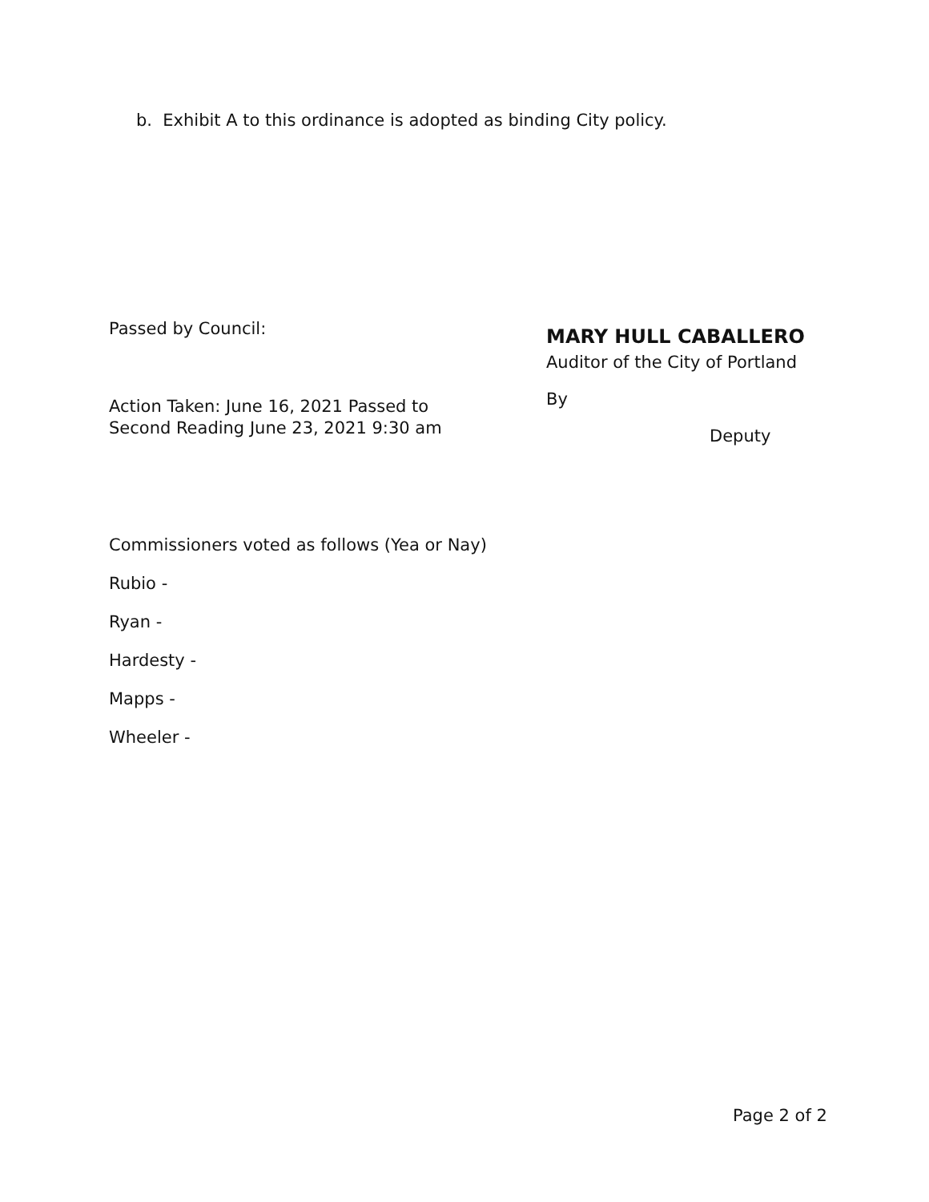b. Exhibit A to this ordinance is adopted as binding City policy.
Passed by Council:
Action Taken: June 16, 2021 Passed to
Second Reading June 23, 2021 9:30 am
MARY HULL CABALLERO
Auditor of the City of Portland
By
Deputy
Commissioners voted as follows (Yea or Nay)
Rubio -
Ryan -
Hardesty -
Mapps -
Wheeler -
Page 2 of 2